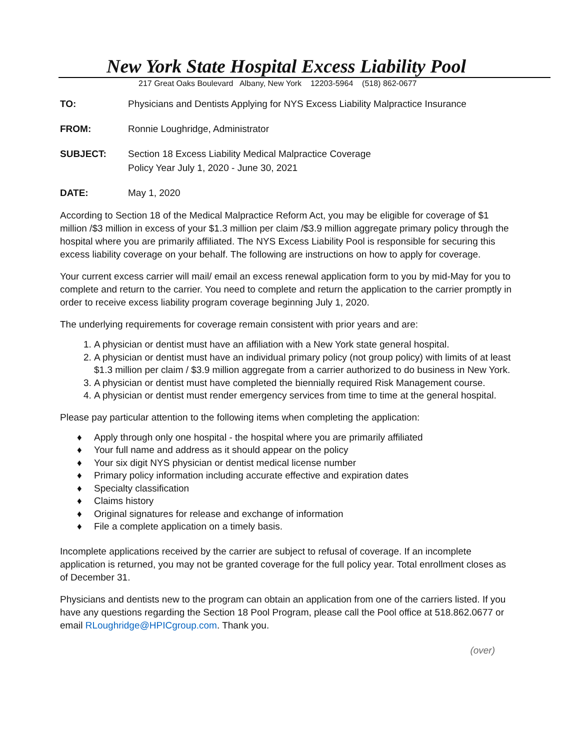New York State Hospital Excess Liability Pool
217 Great Oaks Boulevard Albany, New York 12203-5964 (518) 862-0677
TO: Physicians and Dentists Applying for NYS Excess Liability Malpractice Insurance
FROM: Ronnie Loughridge, Administrator
SUBJECT: Section 18 Excess Liability Medical Malpractice Coverage
Policy Year July 1, 2020 - June 30, 2021
DATE: May 1, 2020
According to Section 18 of the Medical Malpractice Reform Act, you may be eligible for coverage of $1 million /$3 million in excess of your $1.3 million per claim /$3.9 million aggregate primary policy through the hospital where you are primarily affiliated. The NYS Excess Liability Pool is responsible for securing this excess liability coverage on your behalf. The following are instructions on how to apply for coverage.
Your current excess carrier will mail/ email an excess renewal application form to you by mid-May for you to complete and return to the carrier. You need to complete and return the application to the carrier promptly in order to receive excess liability program coverage beginning July 1, 2020.
The underlying requirements for coverage remain consistent with prior years and are:
1. A physician or dentist must have an affiliation with a New York state general hospital.
2. A physician or dentist must have an individual primary policy (not group policy) with limits of at least $1.3 million per claim / $3.9 million aggregate from a carrier authorized to do business in New York.
3. A physician or dentist must have completed the biennially required Risk Management course.
4. A physician or dentist must render emergency services from time to time at the general hospital.
Please pay particular attention to the following items when completing the application:
♦ Apply through only one hospital - the hospital where you are primarily affiliated
♦ Your full name and address as it should appear on the policy
♦ Your six digit NYS physician or dentist medical license number
♦ Primary policy information including accurate effective and expiration dates
♦ Specialty classification
♦ Claims history
♦ Original signatures for release and exchange of information
♦ File a complete application on a timely basis.
Incomplete applications received by the carrier are subject to refusal of coverage. If an incomplete application is returned, you may not be granted coverage for the full policy year. Total enrollment closes as of December 31.
Physicians and dentists new to the program can obtain an application from one of the carriers listed. If you have any questions regarding the Section 18 Pool Program, please call the Pool office at 518.862.0677 or email RLoughridge@HPICgroup.com. Thank you.
(over)